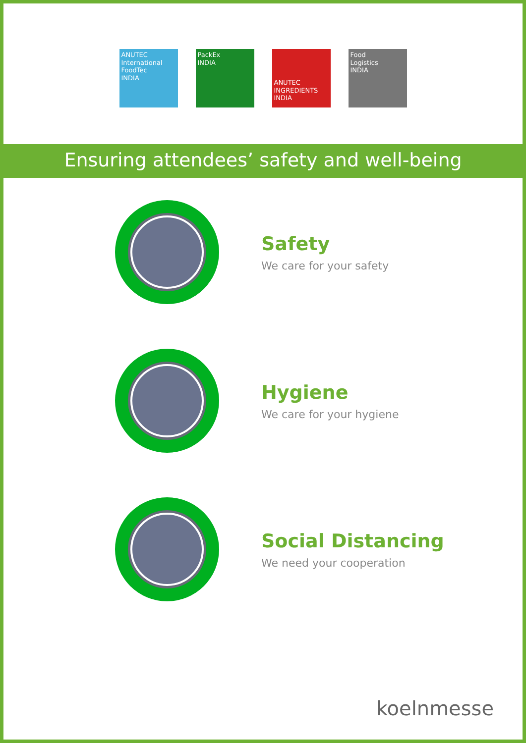ANUTEC
International
FoodTec
INDIA
PackEx
INDIA
ANUTEC
INGREDIENTS
INDIA
Food
Logistics
INDIA
Ensuring attendees’ safety and well-being
Safety
We care for your safety
Hygiene
We care for your hygiene
Social Distancing
We need your cooperation
koelnmesse